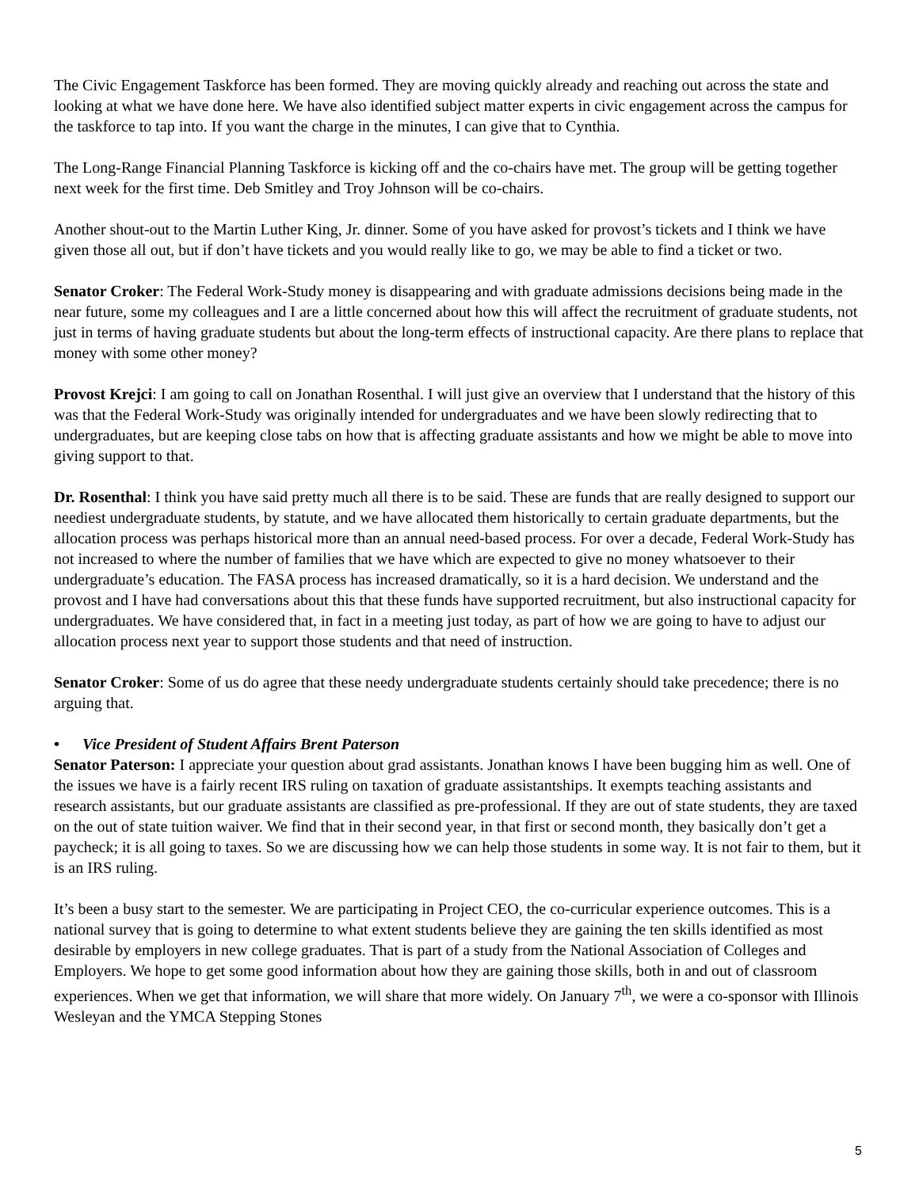The Civic Engagement Taskforce has been formed. They are moving quickly already and reaching out across the state and looking at what we have done here. We have also identified subject matter experts in civic engagement across the campus for the taskforce to tap into. If you want the charge in the minutes, I can give that to Cynthia.
The Long-Range Financial Planning Taskforce is kicking off and the co-chairs have met. The group will be getting together next week for the first time. Deb Smitley and Troy Johnson will be co-chairs.
Another shout-out to the Martin Luther King, Jr. dinner. Some of you have asked for provost’s tickets and I think we have given those all out, but if don’t have tickets and you would really like to go, we may be able to find a ticket or two.
Senator Croker: The Federal Work-Study money is disappearing and with graduate admissions decisions being made in the near future, some my colleagues and I are a little concerned about how this will affect the recruitment of graduate students, not just in terms of having graduate students but about the long-term effects of instructional capacity. Are there plans to replace that money with some other money?
Provost Krejci: I am going to call on Jonathan Rosenthal. I will just give an overview that I understand that the history of this was that the Federal Work-Study was originally intended for undergraduates and we have been slowly redirecting that to undergraduates, but are keeping close tabs on how that is affecting graduate assistants and how we might be able to move into giving support to that.
Dr. Rosenthal: I think you have said pretty much all there is to be said. These are funds that are really designed to support our neediest undergraduate students, by statute, and we have allocated them historically to certain graduate departments, but the allocation process was perhaps historical more than an annual need-based process. For over a decade, Federal Work-Study has not increased to where the number of families that we have which are expected to give no money whatsoever to their undergraduate’s education. The FASA process has increased dramatically, so it is a hard decision. We understand and the provost and I have had conversations about this that these funds have supported recruitment, but also instructional capacity for undergraduates. We have considered that, in fact in a meeting just today, as part of how we are going to have to adjust our allocation process next year to support those students and that need of instruction.
Senator Croker: Some of us do agree that these needy undergraduate students certainly should take precedence; there is no arguing that.
• Vice President of Student Affairs Brent Paterson
Senator Paterson: I appreciate your question about grad assistants. Jonathan knows I have been bugging him as well. One of the issues we have is a fairly recent IRS ruling on taxation of graduate assistantships. It exempts teaching assistants and research assistants, but our graduate assistants are classified as pre-professional. If they are out of state students, they are taxed on the out of state tuition waiver. We find that in their second year, in that first or second month, they basically don’t get a paycheck; it is all going to taxes. So we are discussing how we can help those students in some way. It is not fair to them, but it is an IRS ruling.
It’s been a busy start to the semester. We are participating in Project CEO, the co-curricular experience outcomes. This is a national survey that is going to determine to what extent students believe they are gaining the ten skills identified as most desirable by employers in new college graduates. That is part of a study from the National Association of Colleges and Employers. We hope to get some good information about how they are gaining those skills, both in and out of classroom experiences. When we get that information, we will share that more widely. On January 7<sup>th</sup>, we were a co-sponsor with Illinois Wesleyan and the YMCA Stepping Stones
5